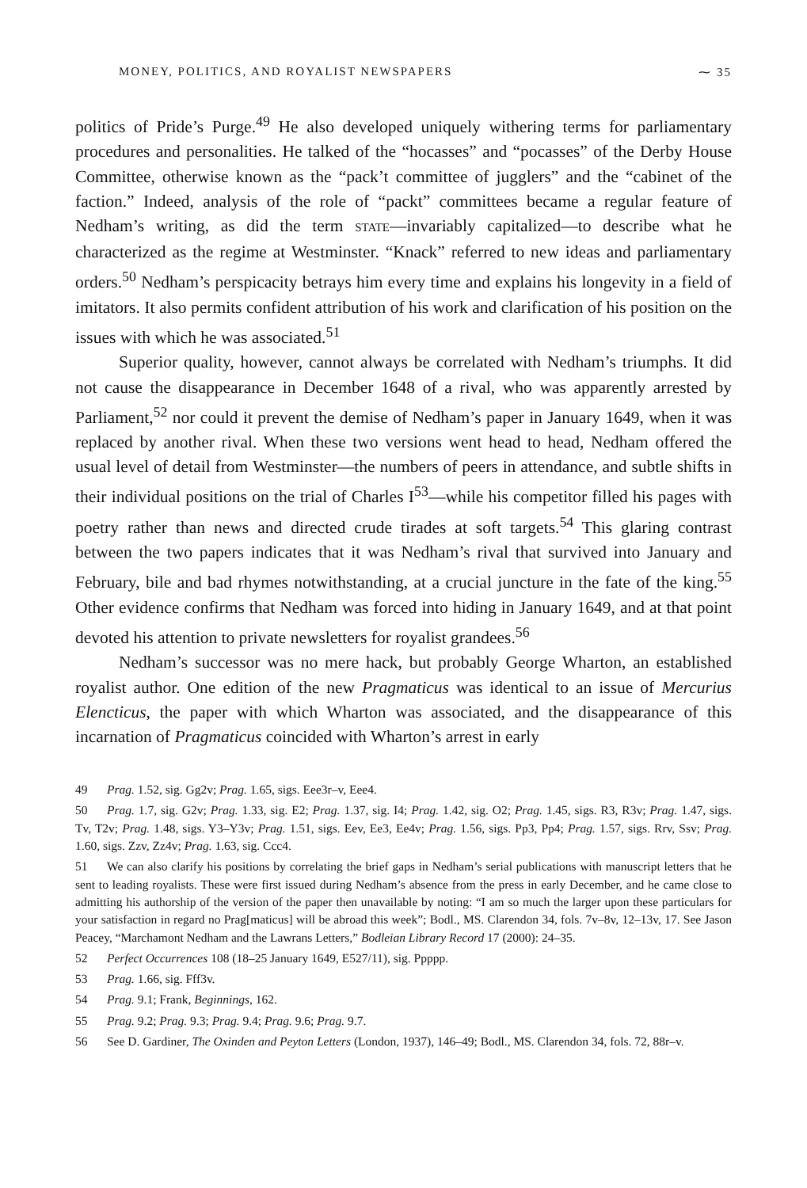MONEY, POLITICS, AND ROYALIST NEWSPAPERS ⁓ 35
politics of Pride’s Purge.<sup>49</sup> He also developed uniquely withering terms for parliamentary procedures and personalities. He talked of the “hocasses” and “pocasses” of the Derby House Committee, otherwise known as the “pack’t committee of jugglers” and the “cabinet of the faction.” Indeed, analysis of the role of “packt” committees became a regular feature of Nedham’s writing, as did the term STATE—invariably capitalized—to describe what he characterized as the regime at Westminster. “Knack” referred to new ideas and parliamentary orders.<sup>50</sup> Nedham’s perspicacity betrays him every time and explains his longevity in a field of imitators. It also permits confident attribution of his work and clarification of his position on the issues with which he was associated.<sup>51</sup>
Superior quality, however, cannot always be correlated with Nedham’s triumphs. It did not cause the disappearance in December 1648 of a rival, who was apparently arrested by Parliament,<sup>52</sup> nor could it prevent the demise of Nedham’s paper in January 1649, when it was replaced by another rival. When these two versions went head to head, Nedham offered the usual level of detail from Westminster—the numbers of peers in attendance, and subtle shifts in their individual positions on the trial of Charles I<sup>53</sup>—while his competitor filled his pages with poetry rather than news and directed crude tirades at soft targets.<sup>54</sup> This glaring contrast between the two papers indicates that it was Nedham’s rival that survived into January and February, bile and bad rhymes notwithstanding, at a crucial juncture in the fate of the king.<sup>55</sup> Other evidence confirms that Nedham was forced into hiding in January 1649, and at that point devoted his attention to private newsletters for royalist grandees.<sup>56</sup>
Nedham’s successor was no mere hack, but probably George Wharton, an established royalist author. One edition of the new Pragmaticus was identical to an issue of Mercurius Elencticus, the paper with which Wharton was associated, and the disappearance of this incarnation of Pragmaticus coincided with Wharton’s arrest in early
49 Prag. 1.52, sig. Gg2v; Prag. 1.65, sigs. Eee3r–v, Eee4.
50 Prag. 1.7, sig. G2v; Prag. 1.33, sig. E2; Prag. 1.37, sig. I4; Prag. 1.42, sig. O2; Prag. 1.45, sigs. R3, R3v; Prag. 1.47, sigs. Tv, T2v; Prag. 1.48, sigs. Y3–Y3v; Prag. 1.51, sigs. Eev, Ee3, Ee4v; Prag. 1.56, sigs. Pp3, Pp4; Prag. 1.57, sigs. Rrv, Ssv; Prag. 1.60, sigs. Zzv, Zz4v; Prag. 1.63, sig. Ccc4.
51 We can also clarify his positions by correlating the brief gaps in Nedham’s serial publications with manuscript letters that he sent to leading royalists. These were first issued during Nedham’s absence from the press in early December, and he came close to admitting his authorship of the version of the paper then unavailable by noting: “I am so much the larger upon these particulars for your satisfaction in regard no Prag[maticus] will be abroad this week”; Bodl., MS. Clarendon 34, fols. 7v–8v, 12–13v, 17. See Jason Peacey, “Marchamont Nedham and the Lawrans Letters,” Bodleian Library Record 17 (2000): 24–35.
52 Perfect Occurrences 108 (18–25 January 1649, E527/11), sig. Ppppp.
53 Prag. 1.66, sig. Fff3v.
54 Prag. 9.1; Frank, Beginnings, 162.
55 Prag. 9.2; Prag. 9.3; Prag. 9.4; Prag. 9.6; Prag. 9.7.
56 See D. Gardiner, The Oxinden and Peyton Letters (London, 1937), 146–49; Bodl., MS. Clarendon 34, fols. 72, 88r–v.